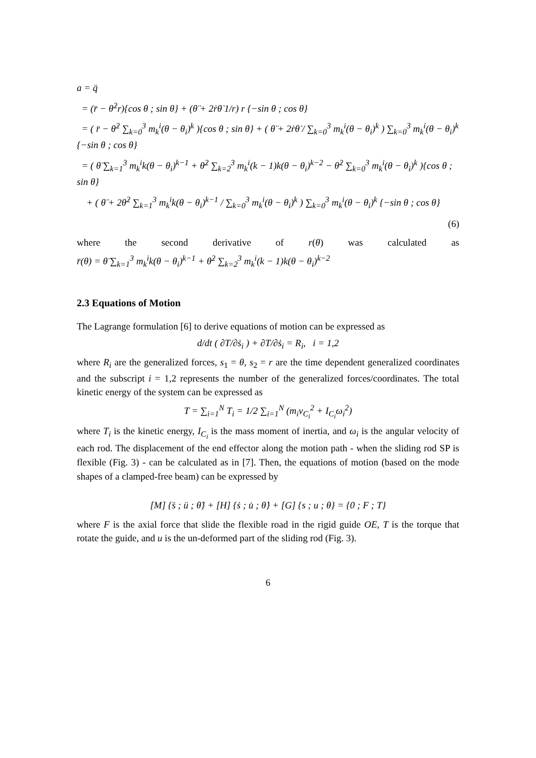a = q̈
= (r̈ − θ̇<sup>2</sup>r){cos θ ; sin θ} + (θ̈ + 2ṙθ̇ 1/r) r {−sin θ ; cos θ}
= ( r̈ − θ̇<sup>2</sup> ∑<sub>k=0</sub><sup>3</sup> m<sub>k</sub><sup>i</sup>(θ − θ<sub>i</sub>)<sup>k</sup> ){cos θ ; sin θ} + ( θ̈ + 2ṙθ̇ / ∑<sub>k=0</sub><sup>3</sup> m<sub>k</sub><sup>i</sup>(θ − θ<sub>i</sub>)<sup>k</sup> ) ∑<sub>k=0</sub><sup>3</sup> m<sub>k</sub><sup>i</sup>(θ − θ<sub>i</sub>)<sup>k</sup> {−sin θ ; cos θ}
= ( θ̈ ∑<sub>k=1</sub><sup>3</sup> m<sub>k</sub><sup>i</sup>k(θ − θ<sub>i</sub>)<sup>k−1</sup> + θ̇<sup>2</sup> ∑<sub>k=2</sub><sup>3</sup> m<sub>k</sub><sup>i</sup>(k − 1)k(θ − θ<sub>i</sub>)<sup>k−2</sup> − θ̇<sup>2</sup> ∑<sub>k=0</sub><sup>3</sup> m<sub>k</sub><sup>i</sup>(θ − θ<sub>i</sub>)<sup>k</sup> ){cos θ ; sin θ}
+ ( θ̈ + 2θ̇<sup>2</sup> ∑<sub>k=1</sub><sup>3</sup> m<sub>k</sub><sup>i</sup>k(θ − θ<sub>i</sub>)<sup>k−1</sup> / ∑<sub>k=0</sub><sup>3</sup> m<sub>k</sub><sup>i</sup>(θ − θ<sub>i</sub>)<sup>k</sup> ) ∑<sub>k=0</sub><sup>3</sup> m<sub>k</sub><sup>i</sup>(θ − θ<sub>i</sub>)<sup>k</sup> {−sin θ ; cos θ}
(6)
where the second derivative of r(θ) was calculated as
r̈(θ) = θ̈ ∑<sub>k=1</sub><sup>3</sup> m<sub>k</sub><sup>i</sup>k(θ − θ<sub>i</sub>)<sup>k−1</sup> + θ̇<sup>2</sup> ∑<sub>k=2</sub><sup>3</sup> m<sub>k</sub><sup>i</sup>(k − 1)k(θ − θ<sub>i</sub>)<sup>k−2</sup>
2.3 Equations of Motion
The Lagrange formulation [6] to derive equations of motion can be expressed as
d/dt ( ∂T/∂ṡ<sub>i</sub> ) + ∂T/∂ṡ<sub>i</sub> = R<sub>i</sub>, i = 1,2
where R<sub>i</sub> are the generalized forces, s<sub>1</sub> = θ, s<sub>2</sub> = r are the time dependent generalized coordinates and the subscript i = 1,2 represents the number of the generalized forces/coordinates. The total kinetic energy of the system can be expressed as
T = ∑<sub>i=1</sub><sup>N</sup> T<sub>i</sub> = 1/2 ∑<sub>i=1</sub><sup>N</sup> (m<sub>i</sub>v<sub>C<sub>i</sub></sub><sup>2</sup> + I<sub>C<sub>i</sub></sub>ω<sub>i</sub><sup>2</sup>)
where T<sub>i</sub> is the kinetic energy, I<sub>C<sub>i</sub></sub> is the mass moment of inertia, and ω<sub>i</sub> is the angular velocity of each rod. The displacement of the end effector along the motion path - when the sliding rod SP is flexible (Fig. 3) - can be calculated as in [7]. Then, the equations of motion (based on the mode shapes of a clamped-free beam) can be expressed by
[M] {s̈ ; ü ; θ̈} + [H] {ṡ ; u̇ ; θ̇} + [G] {s ; u ; θ} = {0 ; F ; T}
where F is the axial force that slide the flexible road in the rigid guide OE, T is the torque that rotate the guide, and u is the un-deformed part of the sliding rod (Fig. 3).
6